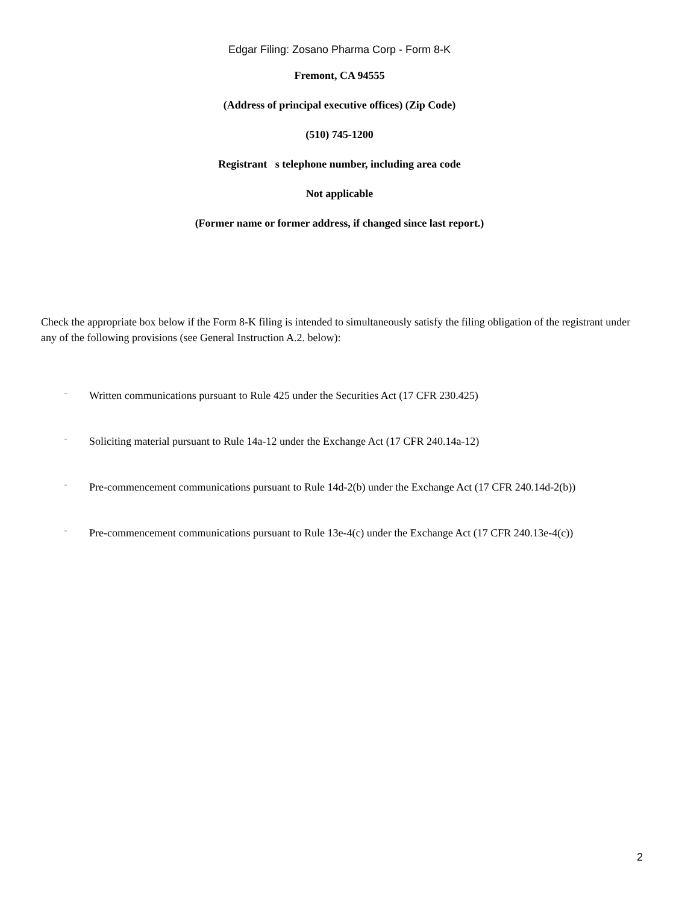Edgar Filing: Zosano Pharma Corp - Form 8-K
Fremont, CA 94555
(Address of principal executive offices) (Zip Code)
(510) 745-1200
Registrant s telephone number, including area code
Not applicable
(Former name or former address, if changed since last report.)
Check the appropriate box below if the Form 8-K filing is intended to simultaneously satisfy the filing obligation of the registrant under any of the following provisions (see General Instruction A.2. below):
¨ Written communications pursuant to Rule 425 under the Securities Act (17 CFR 230.425)
¨ Soliciting material pursuant to Rule 14a-12 under the Exchange Act (17 CFR 240.14a-12)
¨ Pre-commencement communications pursuant to Rule 14d-2(b) under the Exchange Act (17 CFR 240.14d-2(b))
¨ Pre-commencement communications pursuant to Rule 13e-4(c) under the Exchange Act (17 CFR 240.13e-4(c))
2